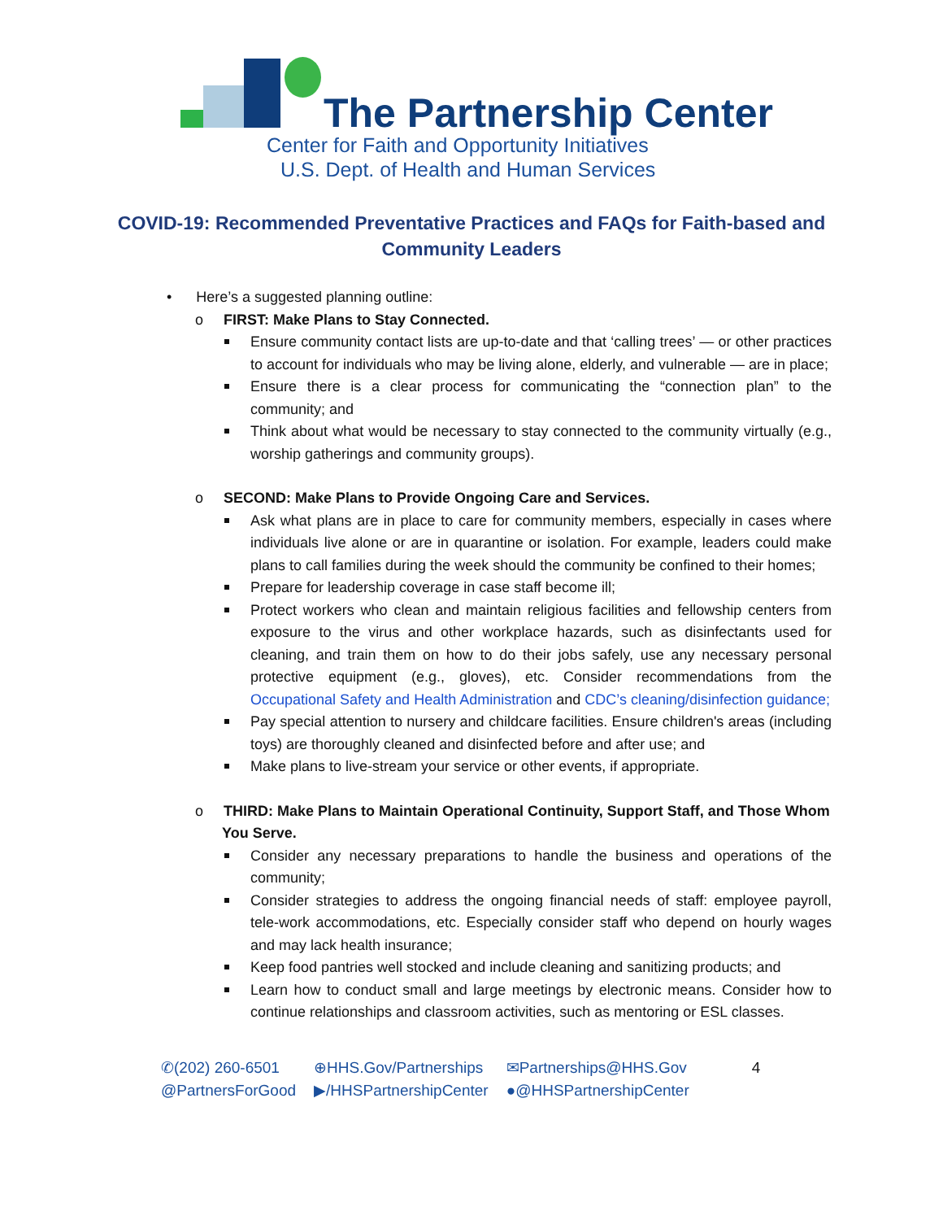The Partnership Center
Center for Faith and Opportunity Initiatives
U.S. Dept. of Health and Human Services
COVID-19: Recommended Preventative Practices and FAQs for Faith-based and Community Leaders
• Here’s a suggested planning outline:
o FIRST: Make Plans to Stay Connected.
Ensure community contact lists are up-to-date and that ‘calling trees’ — or other practices to account for individuals who may be living alone, elderly, and vulnerable — are in place;
Ensure there is a clear process for communicating the “connection plan” to the community; and
Think about what would be necessary to stay connected to the community virtually (e.g., worship gatherings and community groups).
o SECOND: Make Plans to Provide Ongoing Care and Services.
Ask what plans are in place to care for community members, especially in cases where individuals live alone or are in quarantine or isolation. For example, leaders could make plans to call families during the week should the community be confined to their homes;
Prepare for leadership coverage in case staff become ill;
Protect workers who clean and maintain religious facilities and fellowship centers from exposure to the virus and other workplace hazards, such as disinfectants used for cleaning, and train them on how to do their jobs safely, use any necessary personal protective equipment (e.g., gloves), etc. Consider recommendations from the Occupational Safety and Health Administration and CDC’s cleaning/disinfection guidance;
Pay special attention to nursery and childcare facilities. Ensure children's areas (including toys) are thoroughly cleaned and disinfected before and after use; and
Make plans to live-stream your service or other events, if appropriate.
o THIRD: Make Plans to Maintain Operational Continuity, Support Staff, and Those Whom You Serve.
Consider any necessary preparations to handle the business and operations of the community;
Consider strategies to address the ongoing financial needs of staff: employee payroll, tele-work accommodations, etc. Especially consider staff who depend on hourly wages and may lack health insurance;
Keep food pantries well stocked and include cleaning and sanitizing products; and
Learn how to conduct small and large meetings by electronic means. Consider how to continue relationships and classroom activities, such as mentoring or ESL classes.
✆(202) 260-6501
@PartnersForGood
⊕HHS.Gov/Partnerships
▶/HHSPartnershipCenter
✉Partnerships@HHS.Gov
●@HHSPartnershipCenter
4